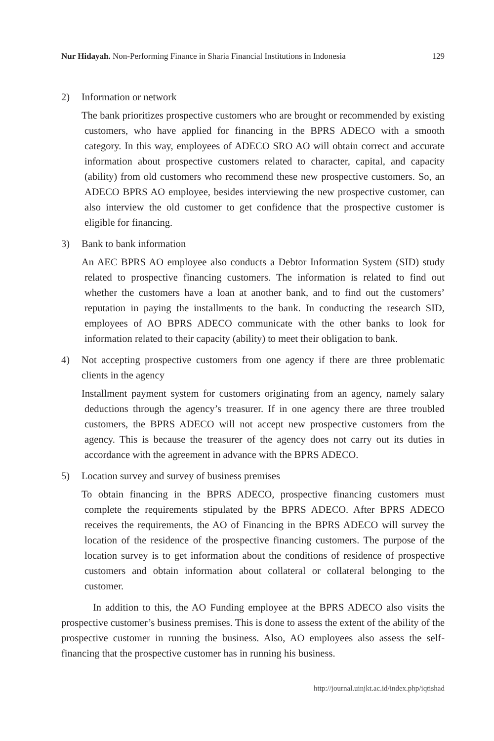Nur Hidayah. Non-Performing Finance in Sharia Financial Institutions in Indonesia 129
2) Information or network
The bank prioritizes prospective customers who are brought or recommended by existing customers, who have applied for financing in the BPRS ADECO with a smooth category. In this way, employees of ADECO SRO AO will obtain correct and accurate information about prospective customers related to character, capital, and capacity (ability) from old customers who recommend these new prospective customers. So, an ADECO BPRS AO employee, besides interviewing the new prospective customer, can also interview the old customer to get confidence that the prospective customer is eligible for financing.
3) Bank to bank information
An AEC BPRS AO employee also conducts a Debtor Information System (SID) study related to prospective financing customers. The information is related to find out whether the customers have a loan at another bank, and to find out the customers’ reputation in paying the installments to the bank. In conducting the research SID, employees of AO BPRS ADECO communicate with the other banks to look for information related to their capacity (ability) to meet their obligation to bank.
4) Not accepting prospective customers from one agency if there are three problematic clients in the agency
Installment payment system for customers originating from an agency, namely salary deductions through the agency’s treasurer. If in one agency there are three troubled customers, the BPRS ADECO will not accept new prospective customers from the agency. This is because the treasurer of the agency does not carry out its duties in accordance with the agreement in advance with the BPRS ADECO.
5) Location survey and survey of business premises
To obtain financing in the BPRS ADECO, prospective financing customers must complete the requirements stipulated by the BPRS ADECO. After BPRS ADECO receives the requirements, the AO of Financing in the BPRS ADECO will survey the location of the residence of the prospective financing customers. The purpose of the location survey is to get information about the conditions of residence of prospective customers and obtain information about collateral or collateral belonging to the customer.
In addition to this, the AO Funding employee at the BPRS ADECO also visits the prospective customer’s business premises. This is done to assess the extent of the ability of the prospective customer in running the business. Also, AO employees also assess the self-financing that the prospective customer has in running his business.
http://journal.uinjkt.ac.id/index.php/iqtishad